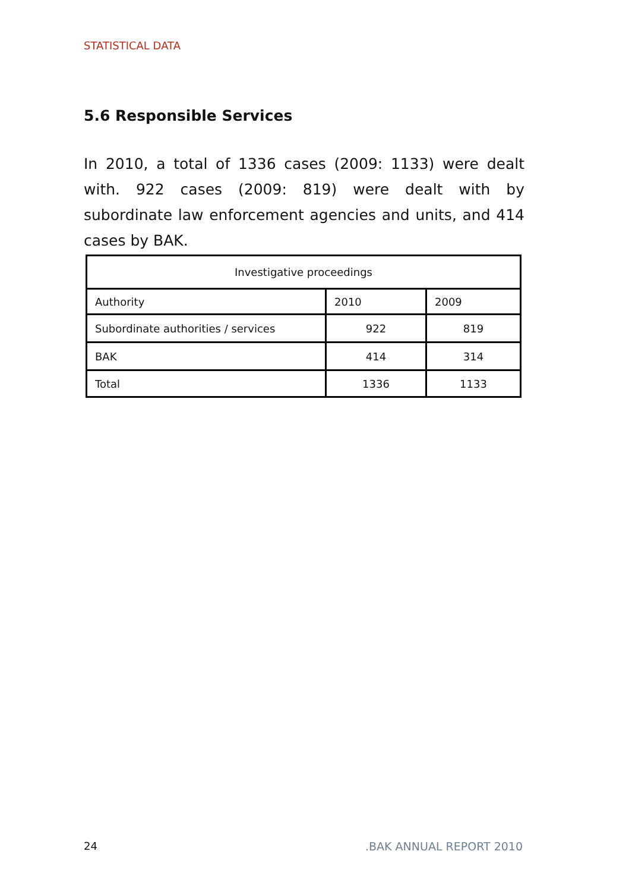STATISTICAL DATA
5.6 Responsible Services
In 2010, a total of 1336 cases (2009: 1133) were dealt with. 922 cases (2009: 819) were dealt with by subordinate law enforcement agencies and units, and 414 cases by BAK.
| Investigative proceedings | | |
| --- | --- | --- |
| Authority | 2010 | 2009 |
| Subordinate authorities / services | 922 | 819 |
| BAK | 414 | 314 |
| Total | 1336 | 1133 |
24 .BAK ANNUAL REPORT 2010